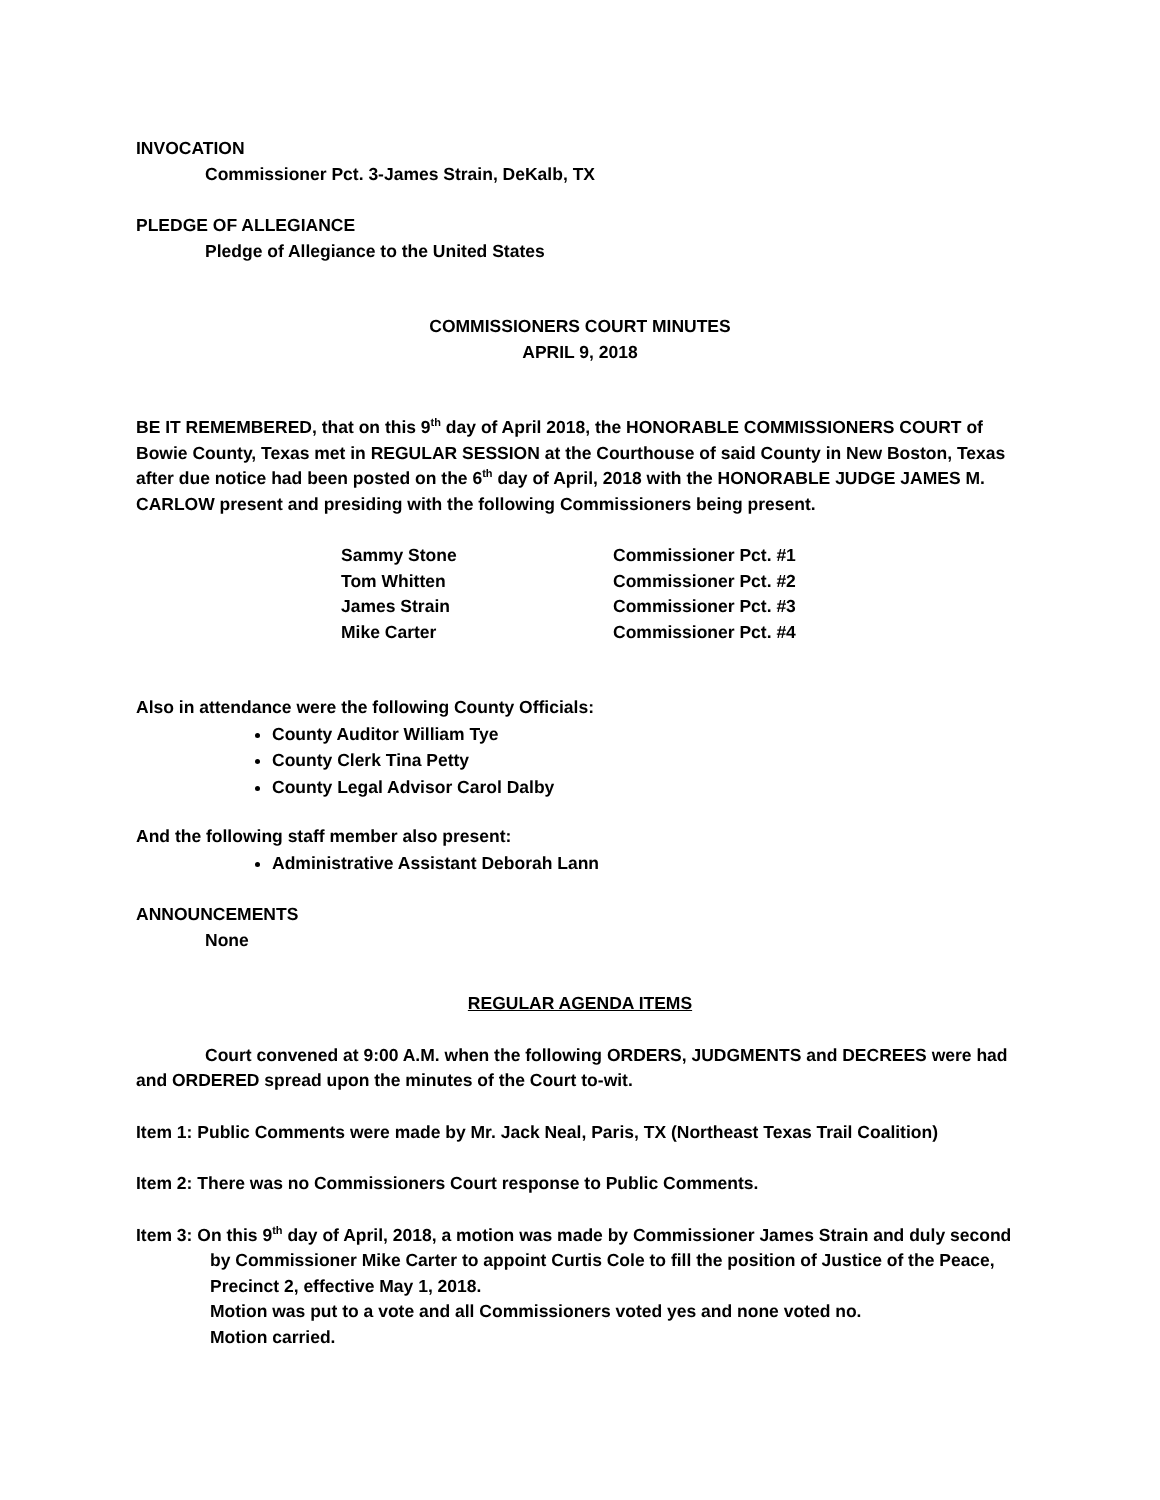INVOCATION
Commissioner Pct. 3-James Strain, DeKalb, TX
PLEDGE OF ALLEGIANCE
Pledge of Allegiance to the United States
COMMISSIONERS COURT MINUTES
APRIL 9, 2018
BE IT REMEMBERED, that on this 9<sup>th</sup> day of April 2018, the HONORABLE COMMISSIONERS COURT of Bowie County, Texas met in REGULAR SESSION at the Courthouse of said County in New Boston, Texas after due notice had been posted on the 6<sup>th</sup> day of April, 2018 with the HONORABLE JUDGE JAMES M. CARLOW present and presiding with the following Commissioners being present.
| Sammy Stone | Commissioner Pct. #1 |
| Tom Whitten | Commissioner Pct. #2 |
| James Strain | Commissioner Pct. #3 |
| Mike Carter | Commissioner Pct. #4 |
Also in attendance were the following County Officials:
County Auditor William Tye
County Clerk Tina Petty
County Legal Advisor Carol Dalby
And the following staff member also present:
Administrative Assistant Deborah Lann
ANNOUNCEMENTS
None
REGULAR AGENDA ITEMS
Court convened at 9:00 A.M. when the following ORDERS, JUDGMENTS and DECREES were had and ORDERED spread upon the minutes of the Court to-wit.
Item 1: Public Comments were made by Mr. Jack Neal, Paris, TX (Northeast Texas Trail Coalition)
Item 2: There was no Commissioners Court response to Public Comments.
Item 3: On this 9<sup>th</sup> day of April, 2018, a motion was made by Commissioner James Strain and duly second by Commissioner Mike Carter to appoint Curtis Cole to fill the position of Justice of the Peace, Precinct 2, effective May 1, 2018.
Motion was put to a vote and all Commissioners voted yes and none voted no.
Motion carried.